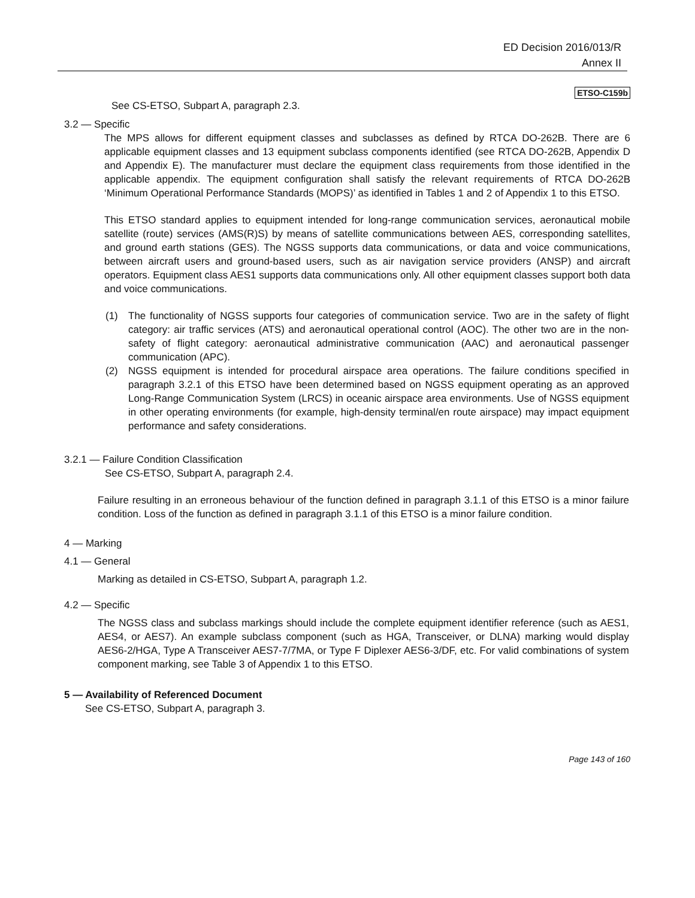ED Decision 2016/013/R
Annex II
ETSO-C159b
See CS-ETSO, Subpart A, paragraph 2.3.
3.2 — Specific
The MPS allows for different equipment classes and subclasses as defined by RTCA DO-262B. There are 6 applicable equipment classes and 13 equipment subclass components identified (see RTCA DO-262B, Appendix D and Appendix E). The manufacturer must declare the equipment class requirements from those identified in the applicable appendix. The equipment configuration shall satisfy the relevant requirements of RTCA DO-262B ‘Minimum Operational Performance Standards (MOPS)’ as identified in Tables 1 and 2 of Appendix 1 to this ETSO.
This ETSO standard applies to equipment intended for long-range communication services, aeronautical mobile satellite (route) services (AMS(R)S) by means of satellite communications between AES, corresponding satellites, and ground earth stations (GES). The NGSS supports data communications, or data and voice communications, between aircraft users and ground-based users, such as air navigation service providers (ANSP) and aircraft operators. Equipment class AES1 supports data communications only. All other equipment classes support both data and voice communications.
(1) The functionality of NGSS supports four categories of communication service. Two are in the safety of flight category: air traffic services (ATS) and aeronautical operational control (AOC). The other two are in the non-safety of flight category: aeronautical administrative communication (AAC) and aeronautical passenger communication (APC).
(2) NGSS equipment is intended for procedural airspace area operations. The failure conditions specified in paragraph 3.2.1 of this ETSO have been determined based on NGSS equipment operating as an approved Long-Range Communication System (LRCS) in oceanic airspace area environments. Use of NGSS equipment in other operating environments (for example, high-density terminal/en route airspace) may impact equipment performance and safety considerations.
3.2.1 — Failure Condition Classification
See CS-ETSO, Subpart A, paragraph 2.4.
Failure resulting in an erroneous behaviour of the function defined in paragraph 3.1.1 of this ETSO is a minor failure condition. Loss of the function as defined in paragraph 3.1.1 of this ETSO is a minor failure condition.
4 — Marking
4.1 — General
Marking as detailed in CS-ETSO, Subpart A, paragraph 1.2.
4.2 — Specific
The NGSS class and subclass markings should include the complete equipment identifier reference (such as AES1, AES4, or AES7). An example subclass component (such as HGA, Transceiver, or DLNA) marking would display AES6-2/HGA, Type A Transceiver AES7-7/7MA, or Type F Diplexer AES6-3/DF, etc. For valid combinations of system component marking, see Table 3 of Appendix 1 to this ETSO.
5 — Availability of Referenced Document
See CS-ETSO, Subpart A, paragraph 3.
Page 143 of 160